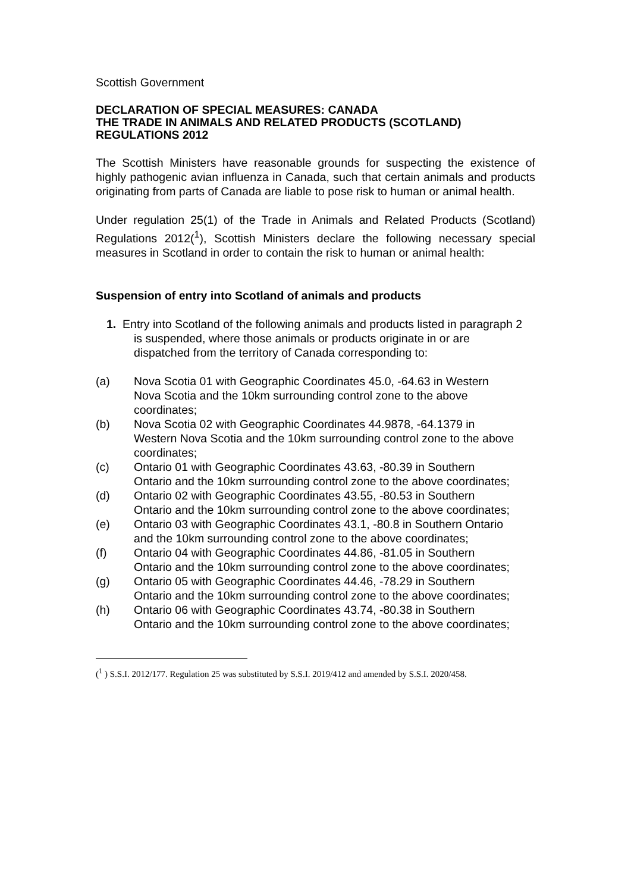Scottish Government
DECLARATION OF SPECIAL MEASURES: CANADA
THE TRADE IN ANIMALS AND RELATED PRODUCTS (SCOTLAND) REGULATIONS 2012
The Scottish Ministers have reasonable grounds for suspecting the existence of highly pathogenic avian influenza in Canada, such that certain animals and products originating from parts of Canada are liable to pose risk to human or animal health.
Under regulation 25(1) of the Trade in Animals and Related Products (Scotland) Regulations 2012(<sup>1</sup>), Scottish Ministers declare the following necessary special measures in Scotland in order to contain the risk to human or animal health:
Suspension of entry into Scotland of animals and products
1. Entry into Scotland of the following animals and products listed in paragraph 2 is suspended, where those animals or products originate in or are dispatched from the territory of Canada corresponding to:
(a) Nova Scotia 01 with Geographic Coordinates 45.0, -64.63 in Western Nova Scotia and the 10km surrounding control zone to the above coordinates;
(b) Nova Scotia 02 with Geographic Coordinates 44.9878, -64.1379 in Western Nova Scotia and the 10km surrounding control zone to the above coordinates;
(c) Ontario 01 with Geographic Coordinates 43.63, -80.39 in Southern Ontario and the 10km surrounding control zone to the above coordinates;
(d) Ontario 02 with Geographic Coordinates 43.55, -80.53 in Southern Ontario and the 10km surrounding control zone to the above coordinates;
(e) Ontario 03 with Geographic Coordinates 43.1, -80.8 in Southern Ontario and the 10km surrounding control zone to the above coordinates;
(f) Ontario 04 with Geographic Coordinates 44.86, -81.05 in Southern Ontario and the 10km surrounding control zone to the above coordinates;
(g) Ontario 05 with Geographic Coordinates 44.46, -78.29 in Southern Ontario and the 10km surrounding control zone to the above coordinates;
(h) Ontario 06 with Geographic Coordinates 43.74, -80.38 in Southern Ontario and the 10km surrounding control zone to the above coordinates;
(<sup>1</sup> ) S.S.I. 2012/177. Regulation 25 was substituted by S.S.I. 2019/412 and amended by S.S.I. 2020/458.